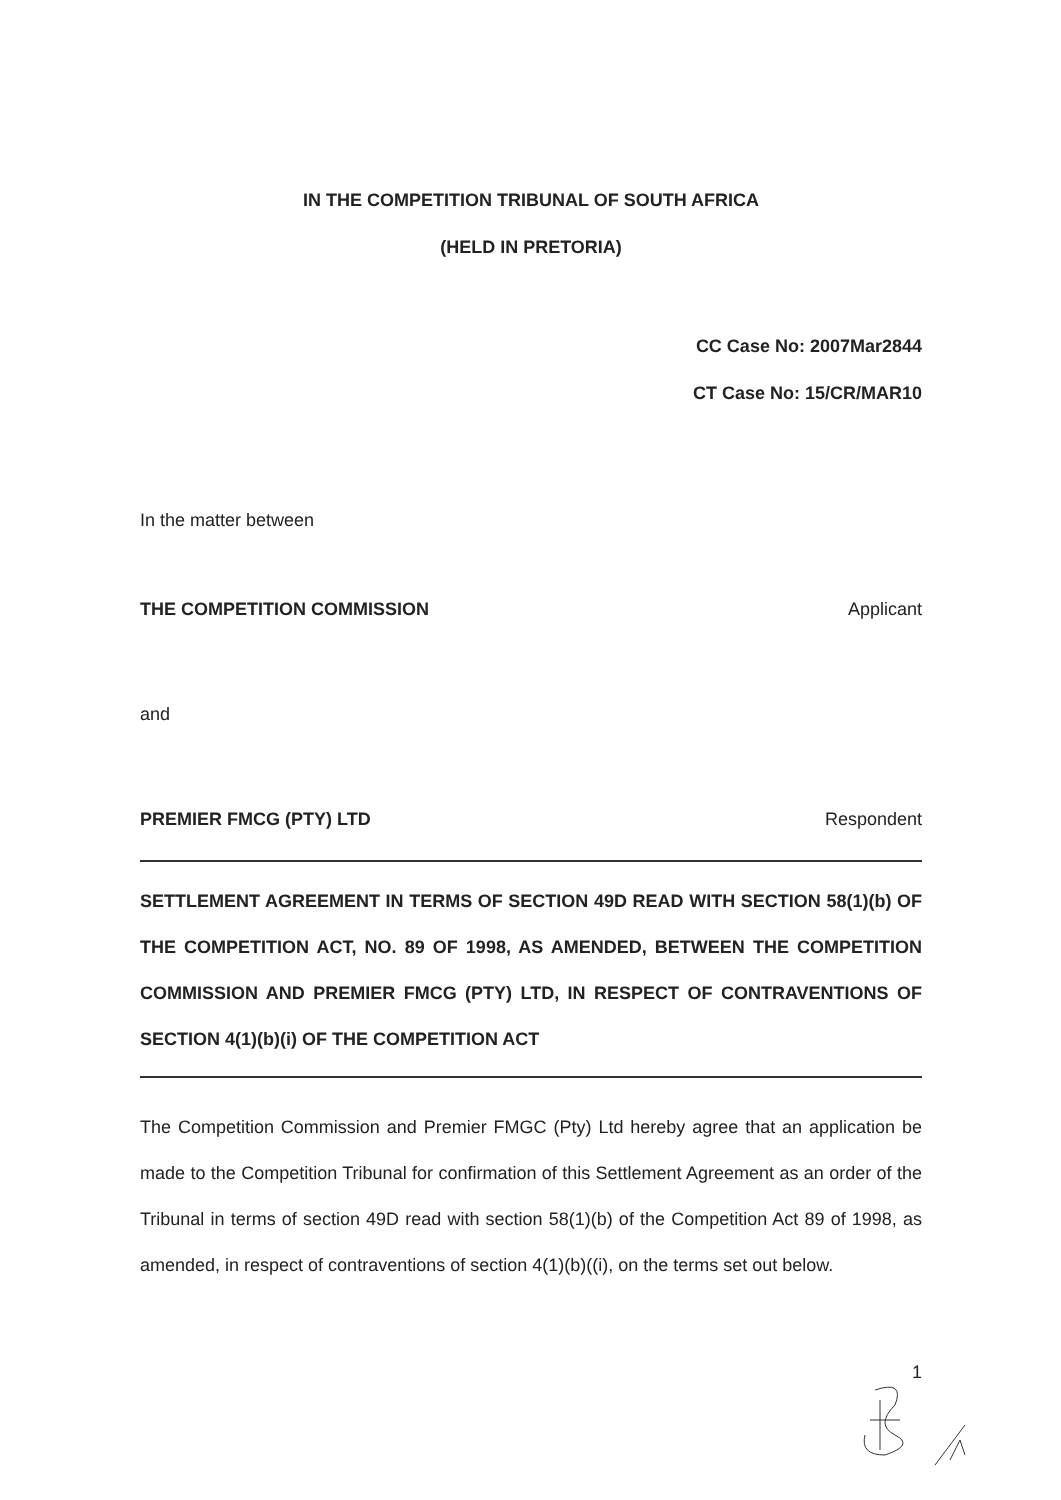IN THE COMPETITION TRIBUNAL OF SOUTH AFRICA
(HELD IN PRETORIA)
CC Case No: 2007Mar2844
CT Case No: 15/CR/MAR10
In the matter between
THE COMPETITION COMMISSION Applicant
and
PREMIER FMCG (PTY) LTD Respondent
SETTLEMENT AGREEMENT IN TERMS OF SECTION 49D READ WITH SECTION 58(1)(b) OF THE COMPETITION ACT, NO. 89 OF 1998, AS AMENDED, BETWEEN THE COMPETITION COMMISSION AND PREMIER FMCG (PTY) LTD, IN RESPECT OF CONTRAVENTIONS OF SECTION 4(1)(b)(i) OF THE COMPETITION ACT
The Competition Commission and Premier FMGC (Pty) Ltd hereby agree that an application be made to the Competition Tribunal for confirmation of this Settlement Agreement as an order of the Tribunal in terms of section 49D read with section 58(1)(b) of the Competition Act 89 of 1998, as amended, in respect of contraventions of section 4(1)(b)((i), on the terms set out below.
1